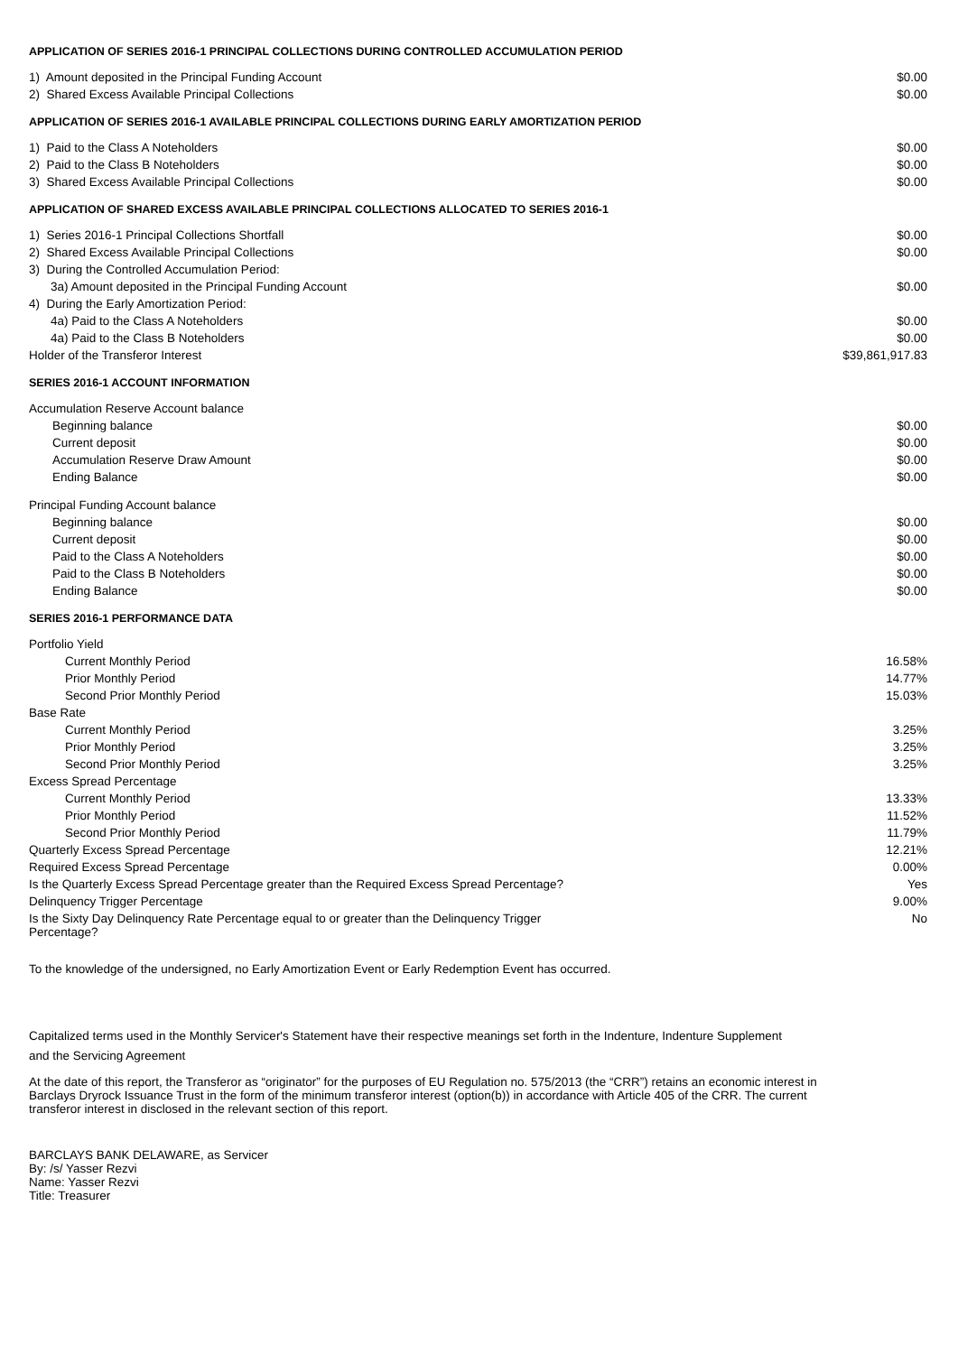APPLICATION OF SERIES 2016-1 PRINCIPAL COLLECTIONS DURING CONTROLLED ACCUMULATION PERIOD
| 1) Amount deposited in the Principal Funding Account | $0.00 |
| 2) Shared Excess Available Principal Collections | $0.00 |
APPLICATION OF SERIES 2016-1 AVAILABLE PRINCIPAL COLLECTIONS DURING EARLY AMORTIZATION PERIOD
| 1) Paid to the Class A Noteholders | $0.00 |
| 2) Paid to the Class B Noteholders | $0.00 |
| 3) Shared Excess Available Principal Collections | $0.00 |
APPLICATION OF SHARED EXCESS AVAILABLE PRINCIPAL COLLECTIONS ALLOCATED TO SERIES 2016-1
| 1) Series 2016-1 Principal Collections Shortfall | $0.00 |
| 2) Shared Excess Available Principal Collections | $0.00 |
| 3) During the Controlled Accumulation Period: | |
| 3a) Amount deposited in the Principal Funding Account | $0.00 |
| 4) During the Early Amortization Period: | |
| 4a) Paid to the Class A Noteholders | $0.00 |
| 4a) Paid to the Class B Noteholders | $0.00 |
| Holder of the Transferor Interest | $39,861,917.83 |
SERIES 2016-1 ACCOUNT INFORMATION
| Accumulation Reserve Account balance | |
| Beginning balance | $0.00 |
| Current deposit | $0.00 |
| Accumulation Reserve Draw Amount | $0.00 |
| Ending Balance | $0.00 |
| Principal Funding Account balance | |
| Beginning balance | $0.00 |
| Current deposit | $0.00 |
| Paid to the Class A Noteholders | $0.00 |
| Paid to the Class B Noteholders | $0.00 |
| Ending Balance | $0.00 |
SERIES 2016-1 PERFORMANCE DATA
| Portfolio Yield | |
| Current Monthly Period | 16.58% |
| Prior Monthly Period | 14.77% |
| Second Prior Monthly Period | 15.03% |
| Base Rate | |
| Current Monthly Period | 3.25% |
| Prior Monthly Period | 3.25% |
| Second Prior Monthly Period | 3.25% |
| Excess Spread Percentage | |
| Current Monthly Period | 13.33% |
| Prior Monthly Period | 11.52% |
| Second Prior Monthly Period | 11.79% |
| Quarterly Excess Spread Percentage | 12.21% |
| Required Excess Spread Percentage | 0.00% |
| Is the Quarterly Excess Spread Percentage greater than the Required Excess Spread Percentage? | Yes |
| Delinquency Trigger Percentage | 9.00% |
| Is the Sixty Day Delinquency Rate Percentage equal to or greater than the Delinquency Trigger Percentage? | No |
To the knowledge of the undersigned, no Early Amortization Event or Early Redemption Event has occurred.
Capitalized terms used in the Monthly Servicer's Statement have their respective meanings set forth in the Indenture, Indenture Supplement and the Servicing Agreement
At the date of this report, the Transferor as “originator” for the purposes of EU Regulation no. 575/2013 (the “CRR”) retains an economic interest in Barclays Dryrock Issuance Trust in the form of the minimum transferor interest (option(b)) in accordance with Article 405 of the CRR. The current transferor interest in disclosed in the relevant section of this report.
BARCLAYS BANK DELAWARE, as Servicer
By: /s/ Yasser Rezvi
Name: Yasser Rezvi
Title: Treasurer